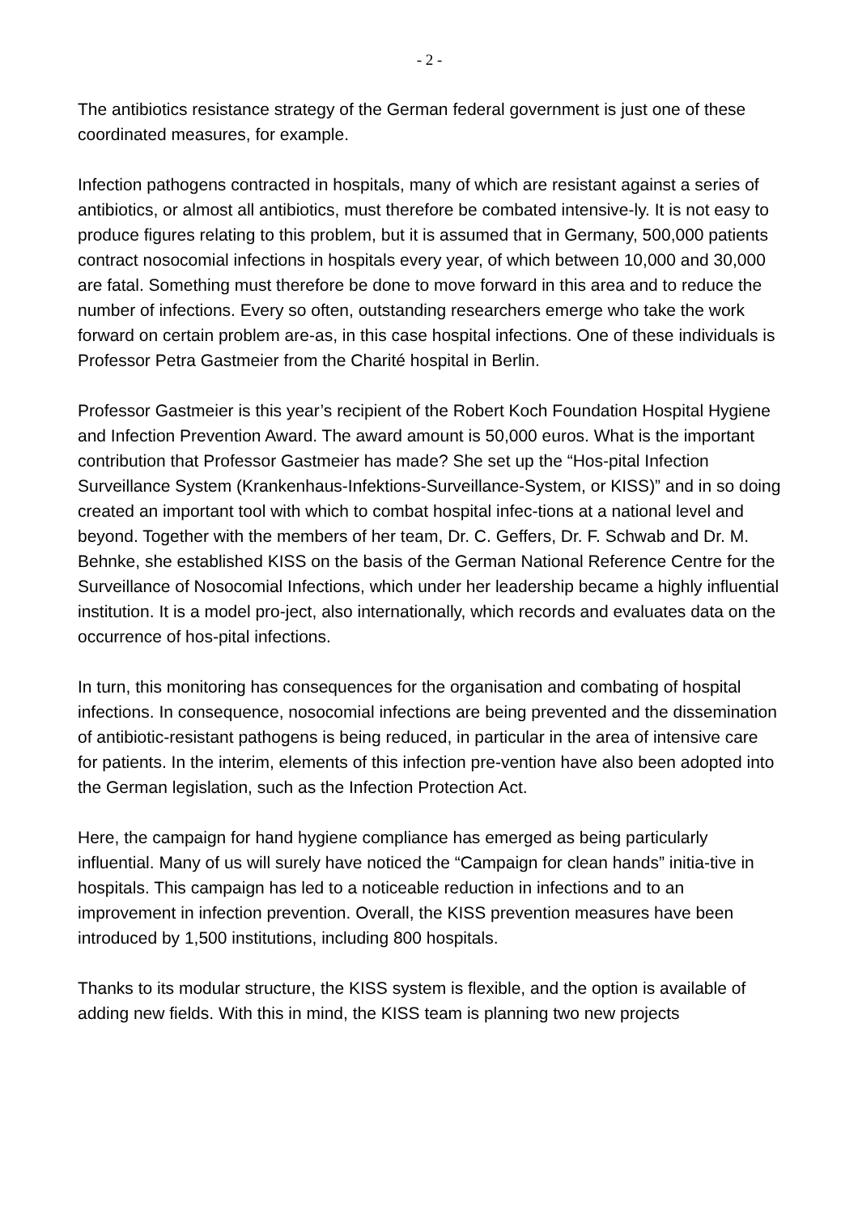- 2 -
The antibiotics resistance strategy of the German federal government is just one of these coordinated measures, for example.
Infection pathogens contracted in hospitals, many of which are resistant against a series of antibiotics, or almost all antibiotics, must therefore be combated intensive-ly. It is not easy to produce figures relating to this problem, but it is assumed that in Germany, 500,000 patients contract nosocomial infections in hospitals every year, of which between 10,000 and 30,000 are fatal. Something must therefore be done to move forward in this area and to reduce the number of infections. Every so often, outstanding researchers emerge who take the work forward on certain problem are-as, in this case hospital infections. One of these individuals is Professor Petra Gastmeier from the Charité hospital in Berlin.
Professor Gastmeier is this year’s recipient of the Robert Koch Foundation Hospital Hygiene and Infection Prevention Award. The award amount is 50,000 euros. What is the important contribution that Professor Gastmeier has made? She set up the “Hos-pital Infection Surveillance System (Krankenhaus-Infektions-Surveillance-System, or KISS)” and in so doing created an important tool with which to combat hospital infec-tions at a national level and beyond. Together with the members of her team, Dr. C. Geffers, Dr. F. Schwab and Dr. M. Behnke, she established KISS on the basis of the German National Reference Centre for the Surveillance of Nosocomial Infections, which under her leadership became a highly influential institution. It is a model pro-ject, also internationally, which records and evaluates data on the occurrence of hos-pital infections.
In turn, this monitoring has consequences for the organisation and combating of hospital infections. In consequence, nosocomial infections are being prevented and the dissemination of antibiotic-resistant pathogens is being reduced, in particular in the area of intensive care for patients. In the interim, elements of this infection pre-vention have also been adopted into the German legislation, such as the Infection Protection Act.
Here, the campaign for hand hygiene compliance has emerged as being particularly influential. Many of us will surely have noticed the “Campaign for clean hands” initia-tive in hospitals. This campaign has led to a noticeable reduction in infections and to an improvement in infection prevention. Overall, the KISS prevention measures have been introduced by 1,500 institutions, including 800 hospitals.
Thanks to its modular structure, the KISS system is flexible, and the option is available of adding new fields. With this in mind, the KISS team is planning two new projects